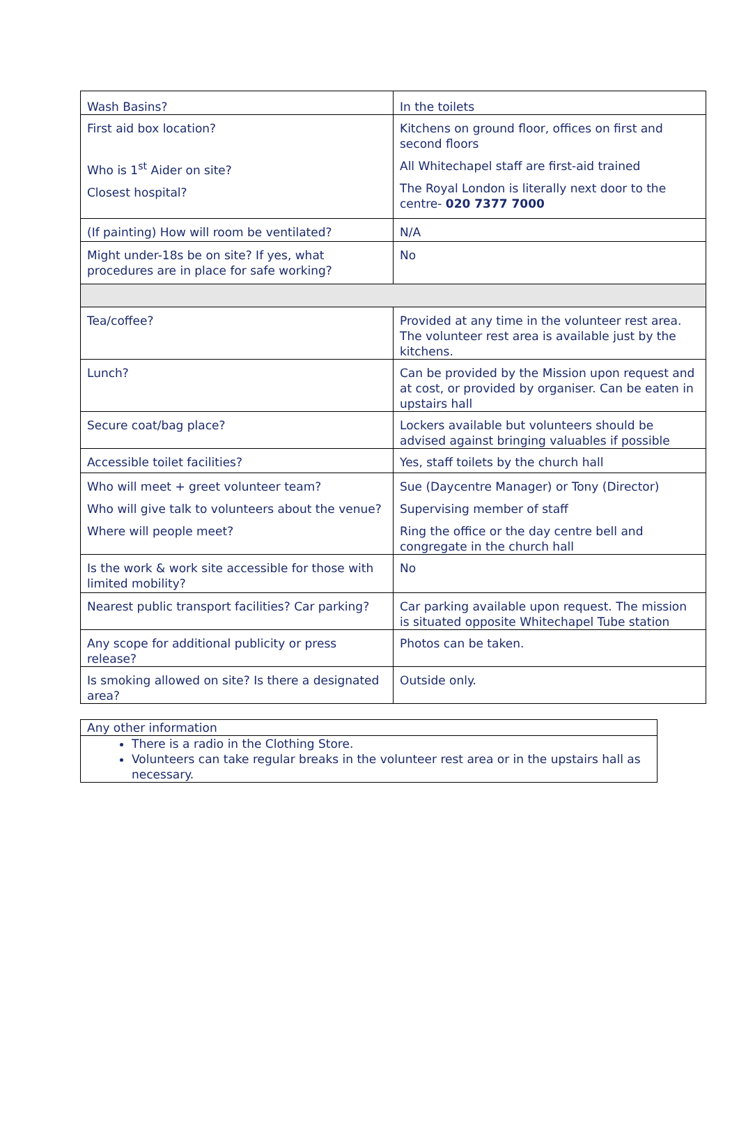| Wash Basins? | In the toilets |
| First aid box location? Who is 1<sup>st</sup> Aider on site? Closest hospital? | Kitchens on ground floor, offices on first and second floors All Whitechapel staff are first-aid trained The Royal London is literally next door to the centre- 020 7377 7000 |
| (If painting) How will room be ventilated? | N/A |
| Might under-18s be on site? If yes, what procedures are in place for safe working? | No |
| Tea/coffee? | Provided at any time in the volunteer rest area. The volunteer rest area is available just by the kitchens. |
| Lunch? | Can be provided by the Mission upon request and at cost, or provided by organiser. Can be eaten in upstairs hall |
| Secure coat/bag place? | Lockers available but volunteers should be advised against bringing valuables if possible |
| Accessible toilet facilities? | Yes, staff toilets by the church hall |
| Who will meet + greet volunteer team? Who will give talk to volunteers about the venue? Where will people meet? | Sue (Daycentre Manager) or Tony (Director) Supervising member of staff Ring the office or the day centre bell and congregate in the church hall |
| Is the work & work site accessible for those with limited mobility? | No |
| Nearest public transport facilities? Car parking? | Car parking available upon request. The mission is situated opposite Whitechapel Tube station |
| Any scope for additional publicity or press release? | Photos can be taken. |
| Is smoking allowed on site? Is there a designated area? | Outside only. |
| Any other information |
| There is a radio in the Clothing Store. Volunteers can take regular breaks in the volunteer rest area or in the upstairs hall as necessary. |